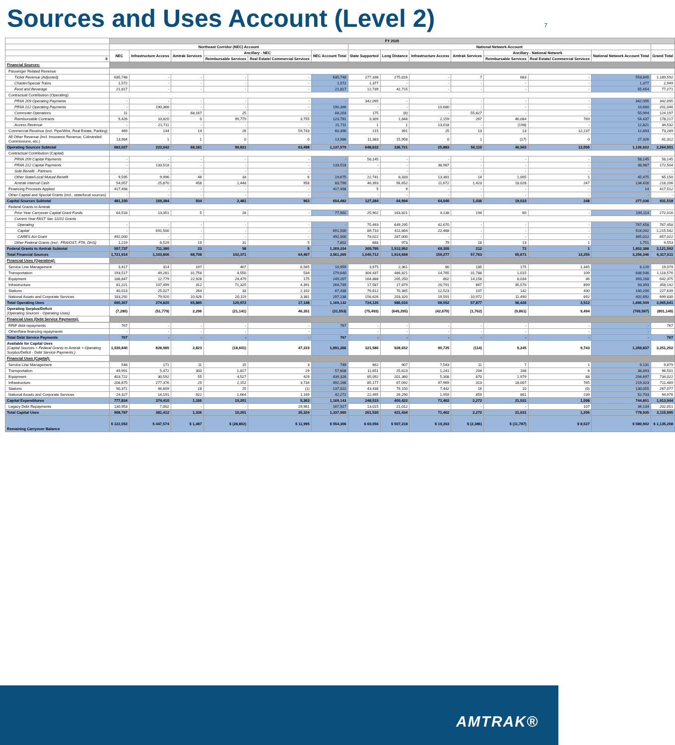Sources and Uses Account (Level 2)
7
| | FY 2020 | | | | | | | | | | | | | |
| --- | --- | --- | --- | --- | --- | --- | --- | --- | --- | --- | --- | --- | --- | --- |
| | Northeast Corridor (NEC) Account | | | | | | National Network Account | | | | | | | |
| | NEC | Infrastructure Access | Amtrak Services | Ancillary - NEC | | NEC Account Total | State Supported | Long Distance | Infrastructure Access | Amtrak Services | Ancillary - National Network | | National Network Account Total | Grand Total |
| 0 | | | | Reimbursable Services | Real Estate/ Commercial Services | | | | | | Reimbursable Services | Real Estate/ Commercial Services | | |
| Financial Sources: | | | | | | | | | | | | | | |
| Passenger Related Revenue | | | | | | | | | | | | | | |
| Ticket Revenue (Adjusted) | 635,748 | - | - | - | - | 635,748 | 277,338 | 275,816 | - | 7 | 683 | - | 553,845 | 1,189,592 |
| Charter/Special Trains | 1,572 | - | - | - | - | 1,572 | 1,377 | - | - | - | - | - | 1,377 | 2,949 |
| Food and Beverage | 21,817 | - | - | - | - | 21,817 | 12,739 | 42,715 | - | - | - | - | 55,454 | 77,271 |
| Contractual Contribution (Operating) | | | | | | | | | | | | | | |
| PRIIA 209 Operating Payments | - | - | - | - | - | - | 342,095 | - | - | - | - | - | 342,095 | 342,095 |
| PRIIA 212 Operating Payments | - | 190,366 | - | - | - | 190,366 | - | - | 10,680 | - | - | - | 10,680 | 201,046 |
| Commuter Operations | 11 | - | 68,167 | 25 | - | 68,203 | 175 | (8) | - | 55,827 | - | - | 55,994 | 124,197 |
| Reimbursable Contracts | 9,426 | 10,820 | 0 | 99,779 | 3,755 | 123,781 | 3,309 | 1,848 | 2,159 | 267 | 46,084 | 769 | 54,437 | 178,217 |
| Access Revenue | - | 21,711 | - | - | - | 21,711 | 1 | 1 | 13,018 | - | (198) | - | 12,821 | 34,532 |
| Commercial Revenue (incl. Pipe/Wire, Real Estate, Parking) | 469 | 144 | 14 | 26 | 59,743 | 60,396 | 215 | 391 | 25 | 13 | 13 | 12,237 | 12,893 | 73,289 |
| All Other Revenue (incl. Insurance Revenue, Cobranded Commissions, etc.) | 13,984 | 1 | 1 | 0 | 0 | 13,986 | 11,383 | 15,958 | 0 | 1 | (17) | 0 | 27,326 | 41,312 |
| Operating Sources Subtotal | 683,027 | 223,042 | 68,181 | 99,831 | 63,498 | 1,137,579 | 648,632 | 336,721 | 25,883 | 56,115 | 46,565 | 13,006 | 1,126,922 | 2,264,501 |
| Contractual Contribution (Capital) | | | | | | | | | | | | | | |
| PRIIA 209 Capital Payments | - | - | - | - | - | - | 58,145 | - | - | - | - | - | 58,145 | 58,145 |
| PRIIA 212 Capital Payments | - | 133,518 | - | - | - | 133,518 | - | - | 38,987 | - | - | - | 38,987 | 172,504 |
| Sole Benefit - Partners | - | - | - | - | - | - | - | - | - | - | - | - | - | - |
| Other State/Local Mutual Benefit | 9,595 | 9,996 | 46 | 33 | 6 | 19,675 | 22,741 | 8,333 | 13,381 | 14 | 1,005 | 1 | 45,475 | 65,150 |
| Amtrak Internal Cash | 54,057 | 25,870 | 458 | 2,448 | 958 | 83,790 | 46,393 | 56,652 | 11,672 | 1,423 | 18,028 | 247 | 134,416 | 218,206 |
| Financing Proceeds Applied | 417,498 | - | - | - | - | 417,498 | 5 | 9 | - | - | - | - | 14 | 417,512 |
| Other Capital and Special Grants (incl., state/local sources) | - | - | - | - | - | - | - | - | - | - | - | - | - | - |
| Capital Sources Subtotal | 481,150 | 169,384 | 504 | 2,481 | 963 | 654,482 | 127,284 | 64,994 | 64,040 | 1,436 | 19,033 | 248 | 277,036 | 931,518 |
| Federal Grants to Amtrak | | | | | | | | | | | | | | |
| Prior Year Carryover Capital Grant Funds | 64,518 | 13,351 | 5 | 28 | - | 77,902 | 25,902 | 163,821 | 4,138 | 194 | 60 | - | 194,114 | 272,016 |
| Current Year FAST Sec 11101 Grants | | | | | | | | | | | | | | |
| Operating | - | - | - | - | - | - | 75,493 | 649,295 | 42,670 | - | - | - | 767,458 | 767,458 |
| Capital | - | 691,500 | - | - | - | 691,500 | 89,710 | 411,864 | 22,468 | - | - | - | 524,042 | 1,215,542 |
| CARES Act Grant | 492,000 | - | - | - | - | 492,000 | 78,022 | 287,000 | - | - | - | - | 365,022 | 857,022 |
| Other Federal Grants (incl., FRA/OST, FTA, DHS) | 1,219 | 6,529 | 19 | 31 | 5 | 7,802 | 668 | 973 | 79 | 18 | 13 | 1 | 1,751 | 9,553 |
| Federal Grants to Amtrak Subtotal | 557,737 | 711,380 | 23 | 58 | 5 | 1,269,204 | 269,795 | 1,512,952 | 69,355 | 212 | 72 | 1 | 1,852,388 | 3,121,592 |
| Total Financial Sources | 1,721,914 | 1,103,806 | 68,708 | 102,371 | 64,467 | 3,061,265 | 1,045,712 | 1,914,668 | 159,277 | 57,763 | 65,671 | 13,255 | 3,256,346 | 6,317,611 |
| Financial Uses (Operating): | | | | | | | | | | | | | | |
| Service Line Management | 3,417 | 314 | 197 | 467 | 6,565 | 10,959 | 3,975 | 2,361 | 80 | 185 | 175 | 1,345 | 8,120 | 19,079 |
| Transportation | 193,517 | 49,281 | 31,758 | 4,550 | 534 | 279,640 | 304,437 | 486,821 | 14,765 | 31,788 | 1,015 | 109 | 838,936 | 1,118,576 |
| Equipment | 188,847 | 12,779 | 22,928 | 24,479 | 175 | 249,207 | 164,888 | 205,250 | 802 | 14,158 | 8,034 | 36 | 393,168 | 642,375 |
| Infrastructure | 81,221 | 107,499 | 312 | 71,325 | 4,391 | 264,749 | 17,587 | 17,879 | 20,791 | 667 | 35,570 | 899 | 93,393 | 358,142 |
| Stations | 40,013 | 25,027 | 264 | 33 | 2,102 | 67,438 | 76,612 | 70,385 | 12,523 | 107 | 142 | 430 | 160,200 | 227,639 |
| National Assets and Corporate Services | 183,292 | 79,920 | 10,426 | 20,119 | 3,381 | 297,138 | 156,626 | 203,320 | 19,591 | 10,972 | 11,490 | 692 | 402,692 | 699,830 |
| Total Operating Uses | 690,307 | 274,820 | 65,885 | 120,972 | 17,148 | 1,169,132 | 724,126 | 986,016 | 68,552 | 57,877 | 56,426 | 3,512 | 1,896,509 | 3,065,641 |
| Operating Surplus/Deficit (Operating Sources - Operating Uses) | (7,280) | (51,779) | 2,296 | (21,141) | 46,351 | (31,553) | (75,493) | (649,295) | (42,670) | (1,762) | (9,861) | 9,494 | (769,587) | (801,140) |
| Financial Uses (Debt Service Payments): | | | | | | | | | | | | | | |
| RRIF debt repayments | 767 | - | - | - | - | 767 | - | - | - | - | - | - | - | 767 |
| Other/New financing repayments | - | - | - | - | - | - | - | - | - | - | - | - | - | - |
| Total Debt Service Payments | 767 | - | - | - | - | 767 | - | - | - | - | - | - | - | 767 |
| Available for Capital Uses (Capital Sources + Federal Grants to Amtrak + Operating Surplus/Deficit - Debt Service Payments ) | 1,030,840 | 828,985 | 2,823 | (18,601) | 47,319 | 1,891,366 | 321,586 | 928,652 | 90,725 | (114) | 9,245 | 9,743 | 1,359,837 | 3,251,202 |
| Financial Uses (Capital): | | | | | | | | | | | | | | |
| Service Line Management | 548 | 171 | 11 | 15 | 3 | 749 | 662 | 907 | 7,543 | 11 | 7 | 1 | 9,131 | 9,879 |
| Transportation | 49,991 | 5,472 | 300 | 1,817 | 29 | 57,608 | 11,651 | 25,623 | 1,241 | 204 | 168 | 6 | 38,893 | 96,501 |
| Equipment | 403,722 | 30,592 | 55 | 4,527 | 429 | 439,326 | 85,092 | 201,360 | 5,308 | 870 | 1,979 | 88 | 294,697 | 734,022 |
| Infrastructure | 208,875 | 277,376 | 29 | 2,152 | 3,734 | 492,166 | 85,177 | 67,092 | 47,969 | 313 | 18,007 | 765 | 219,323 | 711,489 |
| Stations | 90,371 | 46,609 | 18 | 25 | (1) | 137,022 | 43,438 | 79,150 | 7,442 | 16 | 10 | (0) | 130,055 | 267,077 |
| National Assets and Corporate Services | 24,327 | 14,191 | 922 | 1,664 | 1,169 | 42,272 | 22,495 | 26,290 | 1,959 | 859 | 861 | 239 | 52,703 | 94,976 |
| Capital Expenditures | 777,834 | 374,410 | 1,336 | 10,201 | 5,363 | 1,169,143 | 248,515 | 400,422 | 71,462 | 2,272 | 21,031 | 1,098 | 744,801 | 1,913,944 |
| Legacy Debt Repayments | 130,953 | 7,002 | - | - | 29,961 | 167,917 | 13,015 | 21,012 | - | - | - | 107 | 34,134 | 202,051 |
| Total Capital Uses | 908,787 | 381,412 | 1,336 | 10,201 | 35,324 | 1,337,060 | 261,530 | 421,434 | 71,462 | 2,272 | 21,031 | 1,206 | 778,935 | 2,115,995 |
| Remaining Carryover Balance | $ 122,052 | $ 447,574 | $ 1,487 | $ (28,802) | $ 11,995 | $ 554,306 | $ 60,056 | $ 507,218 | $ 19,263 | $ (2,386) | $ (11,787) | $ 8,537 | $ 580,902 | $ 1,135,208 |
AMTRAK®